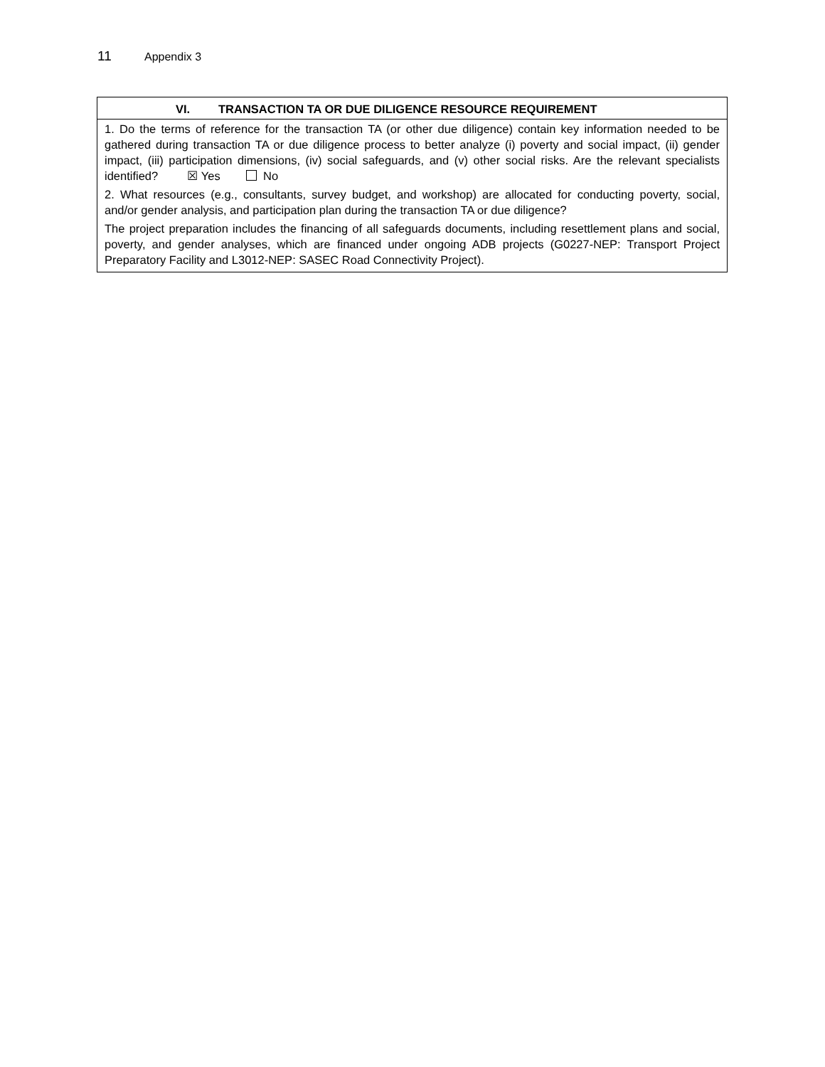11 Appendix 3
| VI. TRANSACTION TA OR DUE DILIGENCE RESOURCE REQUIREMENT |
| --- |
| 1. Do the terms of reference for the transaction TA (or other due diligence) contain key information needed to be gathered during transaction TA or due diligence process to better analyze (i) poverty and social impact, (ii) gender impact, (iii) participation dimensions, (iv) social safeguards, and (v) other social risks. Are the relevant specialists identified? ☒ Yes No 2. What resources (e.g., consultants, survey budget, and workshop) are allocated for conducting poverty, social, and/or gender analysis, and participation plan during the transaction TA or due diligence? The project preparation includes the financing of all safeguards documents, including resettlement plans and social, poverty, and gender analyses, which are financed under ongoing ADB projects (G0227-NEP: Transport Project Preparatory Facility and L3012-NEP: SASEC Road Connectivity Project). |